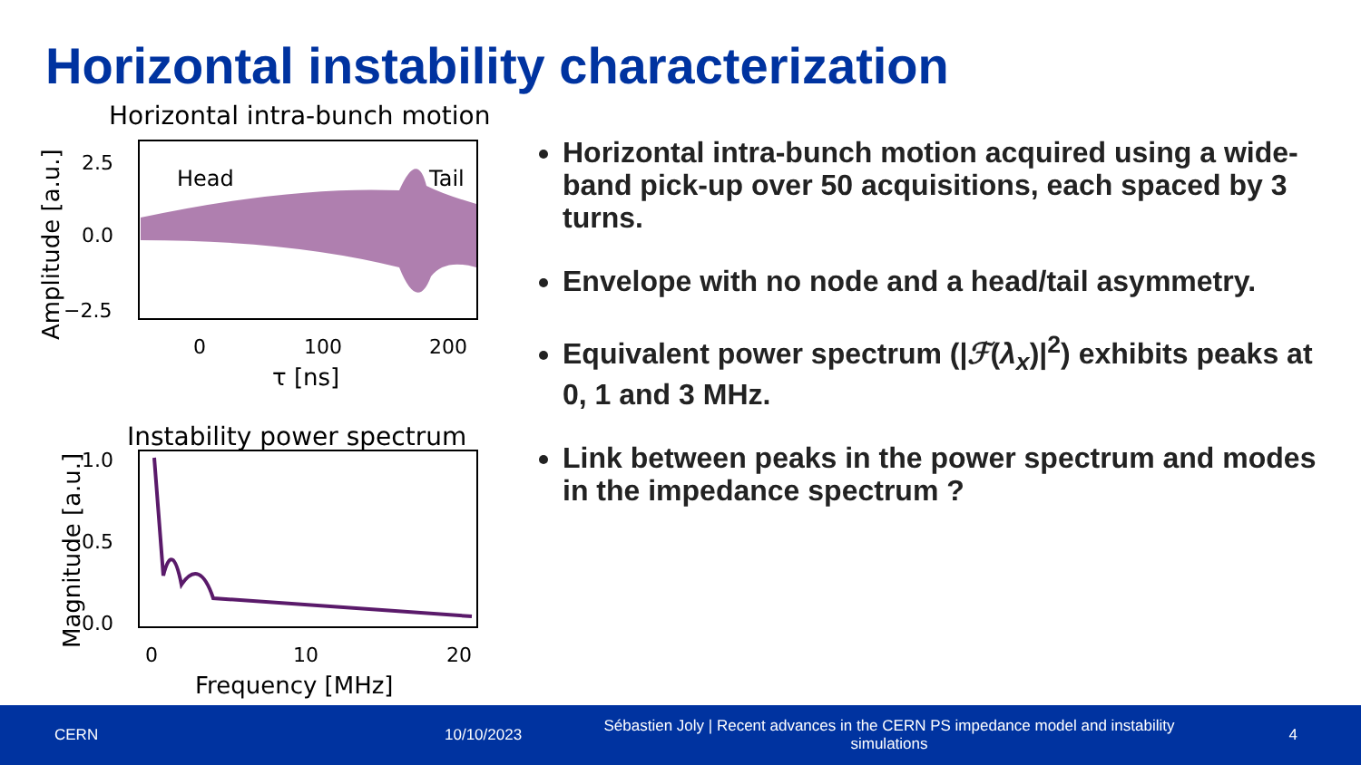Horizontal instability characterization
Horizontal intra-bunch motion
Head
Tail
2.5
0.0
−2.5
0
100
200
τ [ns]
Amplitude [a.u.]
Instability power spectrum
1.0
0.5
0.0
0
10
20
Frequency [MHz]
Magnitude [a.u.]
Horizontal intra-bunch motion acquired using a wide-band pick-up over 50 acquisitions, each spaced by 3 turns.
Envelope with no node and a head/tail asymmetry.
Equivalent power spectrum (|ℱ(λ<sub>x</sub>)|<sup>2</sup>) exhibits peaks at 0, 1 and 3 MHz.
Link between peaks in the power spectrum and modes in the impedance spectrum ?
CERN 10/10/2023
Sébastien Joly | Recent advances in the CERN PS impedance model and instability simulations
4